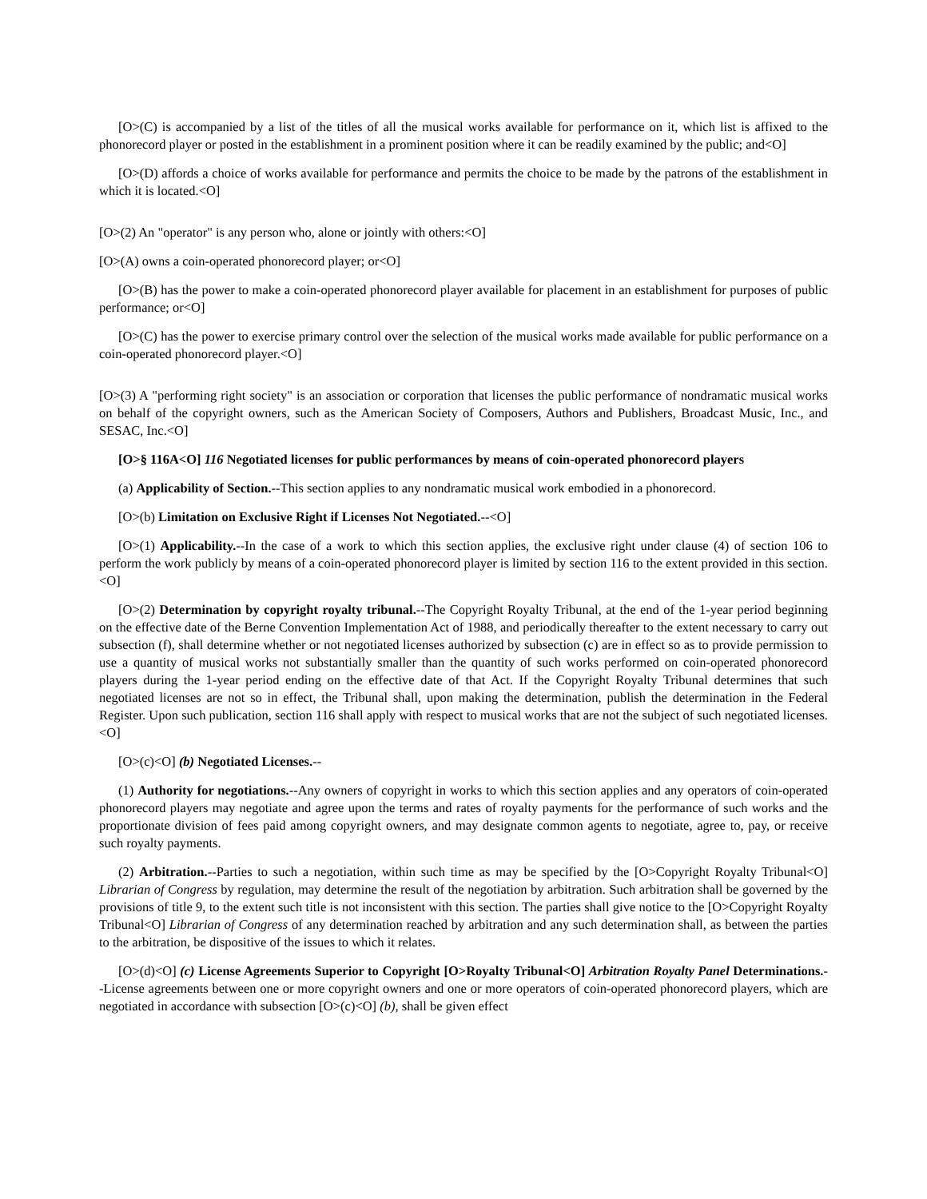[O>(C) is accompanied by a list of the titles of all the musical works available for performance on it, which list is affixed to the phonorecord player or posted in the establishment in a prominent position where it can be readily examined by the public; and<O]
[O>(D) affords a choice of works available for performance and permits the choice to be made by the patrons of the establishment in which it is located.<O]
[O>(2) An "operator" is any person who, alone or jointly with others:<O]
[O>(A) owns a coin-operated phonorecord player; or<O]
[O>(B) has the power to make a coin-operated phonorecord player available for placement in an establishment for purposes of public performance; or<O]
[O>(C) has the power to exercise primary control over the selection of the musical works made available for public performance on a coin-operated phonorecord player.<O]
[O>(3) A "performing right society" is an association or corporation that licenses the public performance of nondramatic musical works on behalf of the copyright owners, such as the American Society of Composers, Authors and Publishers, Broadcast Music, Inc., and SESAC, Inc.<O]
[O>§ 116A<O] 116 Negotiated licenses for public performances by means of coin-operated phonorecord players
(a) Applicability of Section.--This section applies to any nondramatic musical work embodied in a phonorecord.
[O>(b) Limitation on Exclusive Right if Licenses Not Negotiated.--<O]
[O>(1) Applicability.--In the case of a work to which this section applies, the exclusive right under clause (4) of section 106 to perform the work publicly by means of a coin-operated phonorecord player is limited by section 116 to the extent provided in this section.<O]
[O>(2) Determination by copyright royalty tribunal.--The Copyright Royalty Tribunal, at the end of the 1-year period beginning on the effective date of the Berne Convention Implementation Act of 1988, and periodically thereafter to the extent necessary to carry out subsection (f), shall determine whether or not negotiated licenses authorized by subsection (c) are in effect so as to provide permission to use a quantity of musical works not substantially smaller than the quantity of such works performed on coin-operated phonorecord players during the 1-year period ending on the effective date of that Act. If the Copyright Royalty Tribunal determines that such negotiated licenses are not so in effect, the Tribunal shall, upon making the determination, publish the determination in the Federal Register. Upon such publication, section 116 shall apply with respect to musical works that are not the subject of such negotiated licenses.<O]
[O>(c)<O] (b) Negotiated Licenses.--
(1) Authority for negotiations.--Any owners of copyright in works to which this section applies and any operators of coin-operated phonorecord players may negotiate and agree upon the terms and rates of royalty payments for the performance of such works and the proportionate division of fees paid among copyright owners, and may designate common agents to negotiate, agree to, pay, or receive such royalty payments.
(2) Arbitration.--Parties to such a negotiation, within such time as may be specified by the [O>Copyright Royalty Tribunal<O] Librarian of Congress by regulation, may determine the result of the negotiation by arbitration. Such arbitration shall be governed by the provisions of title 9, to the extent such title is not inconsistent with this section. The parties shall give notice to the [O>Copyright Royalty Tribunal<O] Librarian of Congress of any determination reached by arbitration and any such determination shall, as between the parties to the arbitration, be dispositive of the issues to which it relates.
[O>(d)<O] (c) License Agreements Superior to Copyright [O>Royalty Tribunal<O] Arbitration Royalty Panel Determinations.--License agreements between one or more copyright owners and one or more operators of coin-operated phonorecord players, which are negotiated in accordance with subsection [O>(c)<O] (b), shall be given effect